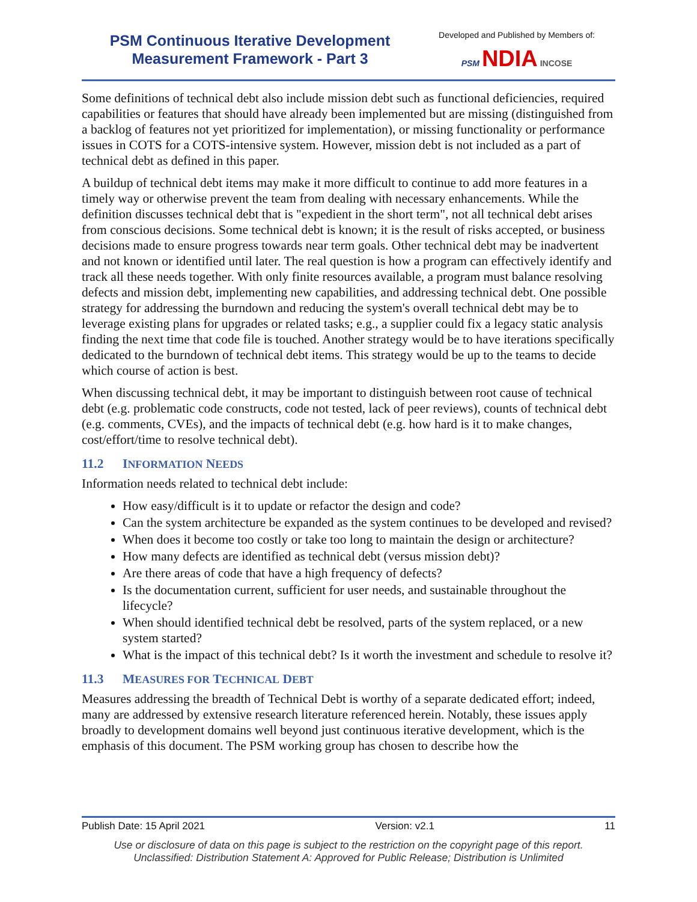PSM Continuous Iterative Development
Measurement Framework - Part 3
Developed and Published by Members of:
PSM NDIA INCOSE
Some definitions of technical debt also include mission debt such as functional deficiencies, required capabilities or features that should have already been implemented but are missing (distinguished from a backlog of features not yet prioritized for implementation), or missing functionality or performance issues in COTS for a COTS-intensive system. However, mission debt is not included as a part of technical debt as defined in this paper.
A buildup of technical debt items may make it more difficult to continue to add more features in a timely way or otherwise prevent the team from dealing with necessary enhancements. While the definition discusses technical debt that is "expedient in the short term", not all technical debt arises from conscious decisions. Some technical debt is known; it is the result of risks accepted, or business decisions made to ensure progress towards near term goals. Other technical debt may be inadvertent and not known or identified until later. The real question is how a program can effectively identify and track all these needs together. With only finite resources available, a program must balance resolving defects and mission debt, implementing new capabilities, and addressing technical debt. One possible strategy for addressing the burndown and reducing the system's overall technical debt may be to leverage existing plans for upgrades or related tasks; e.g., a supplier could fix a legacy static analysis finding the next time that code file is touched. Another strategy would be to have iterations specifically dedicated to the burndown of technical debt items. This strategy would be up to the teams to decide which course of action is best.
When discussing technical debt, it may be important to distinguish between root cause of technical debt (e.g. problematic code constructs, code not tested, lack of peer reviews), counts of technical debt (e.g. comments, CVEs), and the impacts of technical debt (e.g. how hard is it to make changes, cost/effort/time to resolve technical debt).
11.2 INFORMATION NEEDS
Information needs related to technical debt include:
How easy/difficult is it to update or refactor the design and code?
Can the system architecture be expanded as the system continues to be developed and revised?
When does it become too costly or take too long to maintain the design or architecture?
How many defects are identified as technical debt (versus mission debt)?
Are there areas of code that have a high frequency of defects?
Is the documentation current, sufficient for user needs, and sustainable throughout the lifecycle?
When should identified technical debt be resolved, parts of the system replaced, or a new system started?
What is the impact of this technical debt? Is it worth the investment and schedule to resolve it?
11.3 MEASURES FOR TECHNICAL DEBT
Measures addressing the breadth of Technical Debt is worthy of a separate dedicated effort; indeed, many are addressed by extensive research literature referenced herein. Notably, these issues apply broadly to development domains well beyond just continuous iterative development, which is the emphasis of this document. The PSM working group has chosen to describe how the
Publish Date: 15 April 2021 Version: v2.1 11
Use or disclosure of data on this page is subject to the restriction on the copyright page of this report.
Unclassified: Distribution Statement A: Approved for Public Release; Distribution is Unlimited